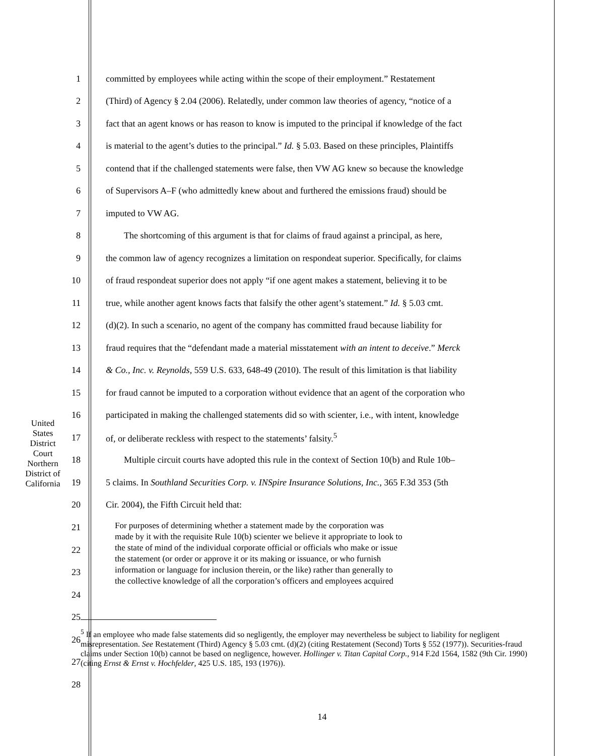1 committed by employees while acting within the scope of their employment.” Restatement
2 (Third) of Agency § 2.04 (2006). Relatedly, under common law theories of agency, “notice of a
3 fact that an agent knows or has reason to know is imputed to the principal if knowledge of the fact
4 is material to the agent’s duties to the principal.” Id. § 5.03. Based on these principles, Plaintiffs
5 contend that if the challenged statements were false, then VW AG knew so because the knowledge
6 of Supervisors A–F (who admittedly knew about and furthered the emissions fraud) should be
7 imputed to VW AG.
8  The shortcoming of this argument is that for claims of fraud against a principal, as here,
9 the common law of agency recognizes a limitation on respondeat superior. Specifically, for claims
10 of fraud respondeat superior does not apply “if one agent makes a statement, believing it to be
11 true, while another agent knows facts that falsify the other agent’s statement.” Id. § 5.03 cmt.
12 (d)(2). In such a scenario, no agent of the company has committed fraud because liability for
13 fraud requires that the “defendant made a material misstatement with an intent to deceive.” Merck
14 & Co., Inc. v. Reynolds, 559 U.S. 633, 648-49 (2010). The result of this limitation is that liability
15 for fraud cannot be imputed to a corporation without evidence that an agent of the corporation who
16 participated in making the challenged statements did so with scienter, i.e., with intent, knowledge
17 of, or deliberate reckless with respect to the statements’ falsity.<sup>5</sup>
18  Multiple circuit courts have adopted this rule in the context of Section 10(b) and Rule 10b–
19 5 claims. In Southland Securities Corp. v. INSpire Insurance Solutions, Inc., 365 F.3d 353 (5th
20 Cir. 2004), the Fifth Circuit held that:
21
22
23
24
25
For purposes of determining whether a statement made by the corporation was
made by it with the requisite Rule 10(b) scienter we believe it appropriate to look to
the state of mind of the individual corporate official or officials who make or issue
the statement (or order or approve it or its making or issuance, or who furnish
information or language for inclusion therein, or the like) rather than generally to
the collective knowledge of all the corporation’s officers and employees acquired
26
27
28
<sup>5</sup> If an employee who made false statements did so negligently, the employer may nevertheless be subject to liability for negligent misrepresentation. See Restatement (Third) Agency § 5.03 cmt. (d)(2) (citing Restatement (Second) Torts § 552 (1977)). Securities-fraud claims under Section 10(b) cannot be based on negligence, however. Hollinger v. Titan Capital Corp., 914 F.2d 1564, 1582 (9th Cir. 1990) (citing Ernst & Ernst v. Hochfelder, 425 U.S. 185, 193 (1976)).
United States District Court
Northern District of California
14